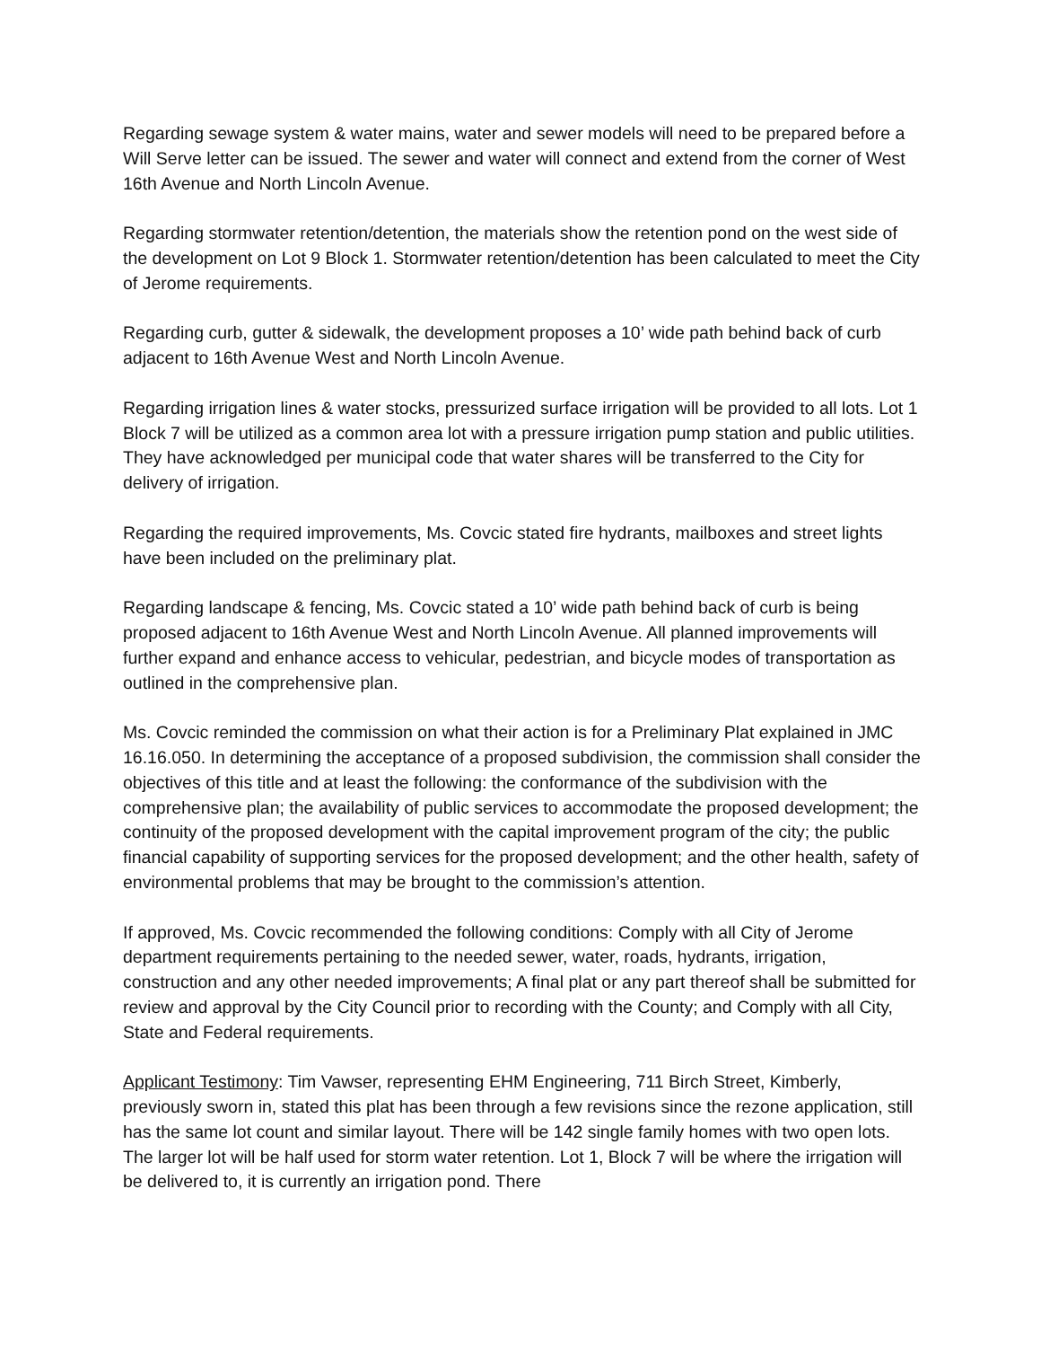Regarding sewage system & water mains, water and sewer models will need to be prepared before a Will Serve letter can be issued. The sewer and water will connect and extend from the corner of West 16th Avenue and North Lincoln Avenue.
Regarding stormwater retention/detention, the materials show the retention pond on the west side of the development on Lot 9 Block 1. Stormwater retention/detention has been calculated to meet the City of Jerome requirements.
Regarding curb, gutter & sidewalk, the development proposes a 10’ wide path behind back of curb adjacent to 16th Avenue West and North Lincoln Avenue.
Regarding irrigation lines & water stocks, pressurized surface irrigation will be provided to all lots. Lot 1 Block 7 will be utilized as a common area lot with a pressure irrigation pump station and public utilities. They have acknowledged per municipal code that water shares will be transferred to the City for delivery of irrigation.
Regarding the required improvements, Ms. Covcic stated fire hydrants, mailboxes and street lights have been included on the preliminary plat.
Regarding landscape & fencing, Ms. Covcic stated a 10’ wide path behind back of curb is being proposed adjacent to 16th Avenue West and North Lincoln Avenue. All planned improvements will further expand and enhance access to vehicular, pedestrian, and bicycle modes of transportation as outlined in the comprehensive plan.
Ms. Covcic reminded the commission on what their action is for a Preliminary Plat explained in JMC 16.16.050. In determining the acceptance of a proposed subdivision, the commission shall consider the objectives of this title and at least the following: the conformance of the subdivision with the comprehensive plan; the availability of public services to accommodate the proposed development; the continuity of the proposed development with the capital improvement program of the city; the public financial capability of supporting services for the proposed development; and the other health, safety of environmental problems that may be brought to the commission’s attention.
If approved, Ms. Covcic recommended the following conditions: Comply with all City of Jerome department requirements pertaining to the needed sewer, water, roads, hydrants, irrigation, construction and any other needed improvements; A final plat or any part thereof shall be submitted for review and approval by the City Council prior to recording with the County; and Comply with all City, State and Federal requirements.
Applicant Testimony: Tim Vawser, representing EHM Engineering, 711 Birch Street, Kimberly, previously sworn in, stated this plat has been through a few revisions since the rezone application, still has the same lot count and similar layout. There will be 142 single family homes with two open lots. The larger lot will be half used for storm water retention. Lot 1, Block 7 will be where the irrigation will be delivered to, it is currently an irrigation pond. There